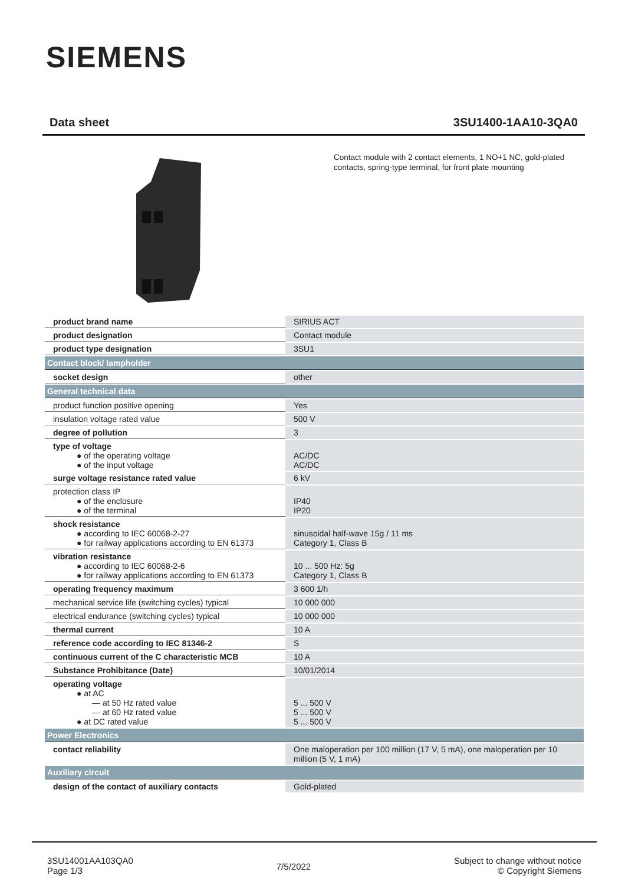SIEMENS
Data sheet 3SU1400-1AA10-3QA0
Contact module with 2 contact elements, 1 NO+1 NC, gold-plated contacts, spring-type terminal, for front plate mounting
| product brand name | SIRIUS ACT |
| product designation | Contact module |
| product type designation | 3SU1 |
| Contact block/ lampholder | |
| socket design | other |
| General technical data | |
| product function positive opening | Yes |
| insulation voltage rated value | 500 V |
| degree of pollution | 3 |
| type of voltage ● of the operating voltage ● of the input voltage | AC/DC AC/DC |
| surge voltage resistance rated value | 6 kV |
| protection class IP ● of the enclosure ● of the terminal | IP40 IP20 |
| shock resistance ● according to IEC 60068-2-27 ● for railway applications according to EN 61373 | sinusoidal half-wave 15g / 11 ms Category 1, Class B |
| vibration resistance ● according to IEC 60068-2-6 ● for railway applications according to EN 61373 | 10 ... 500 Hz: 5g Category 1, Class B |
| operating frequency maximum | 3 600 1/h |
| mechanical service life (switching cycles) typical | 10 000 000 |
| electrical endurance (switching cycles) typical | 10 000 000 |
| thermal current | 10 A |
| reference code according to IEC 81346-2 | S |
| continuous current of the C characteristic MCB | 10 A |
| Substance Prohibitance (Date) | 10/01/2014 |
| operating voltage ● at AC — at 50 Hz rated value — at 60 Hz rated value ● at DC rated value | 5 ... 500 V 5 ... 500 V 5 ... 500 V |
| Power Electronics | |
| contact reliability | One maloperation per 100 million (17 V, 5 mA), one maloperation per 10 million (5 V, 1 mA) |
| Auxiliary circuit | |
| design of the contact of auxiliary contacts | Gold-plated |
3SU14001AA103QA0
Page 1/3
7/5/2022
Subject to change without notice
© Copyright Siemens